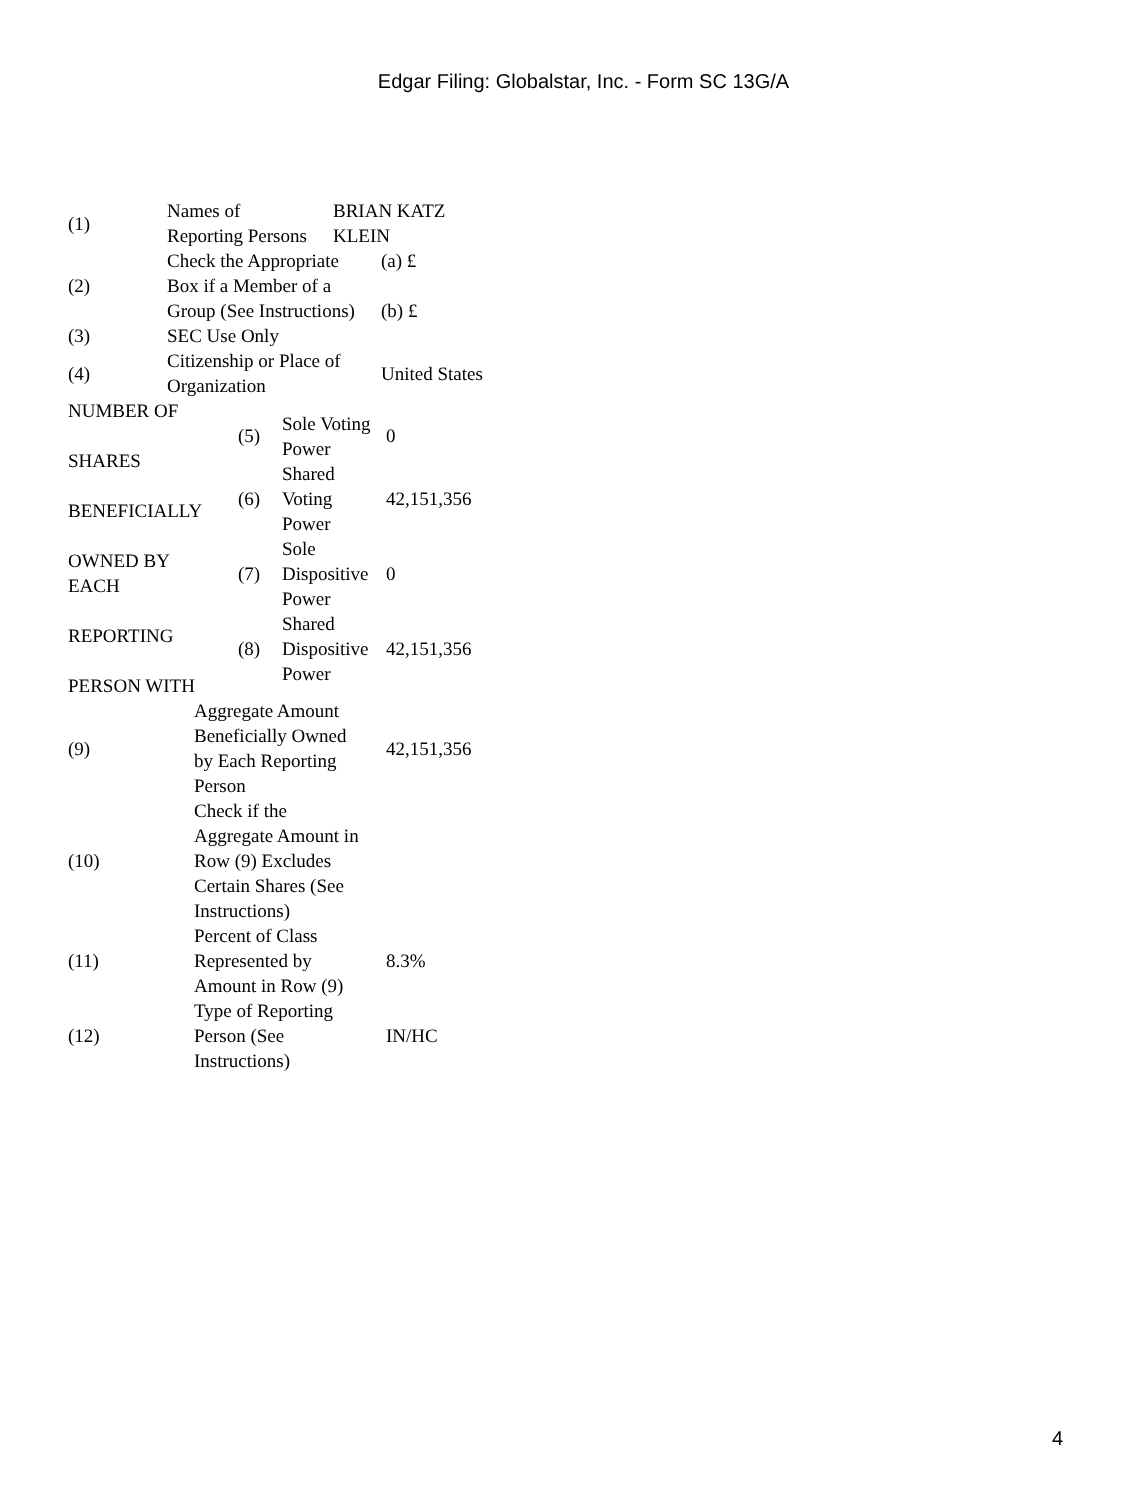Edgar Filing: Globalstar, Inc. - Form SC 13G/A
| (1) | Names of Reporting Persons | BRIAN KATZ KLEIN | |
| (2) | Check the Appropriate Box if a Member of a Group (See Instructions) | | (a) £ (b) £ |
| (3) | SEC Use Only | | |
| (4) | Citizenship or Place of Organization | | United States |
| NUMBER OF SHARES BENEFICIALLY OWNED BY EACH REPORTING PERSON WITH | / (5) / Sole Voting Power / 0 / / (6) / Shared Voting Power / 42,151,356 / / (7) / Sole Dispositive Power / 0 / / (8) / Shared Dispositive Power / 42,151,356 / |
| (9) | Aggregate Amount Beneficially Owned by Each Reporting Person | 42,151,356 |
| (10) | Check if the Aggregate Amount in Row (9) Excludes Certain Shares (See Instructions) | |
| (11) | Percent of Class Represented by Amount in Row (9) | 8.3% |
| (12) | Type of Reporting Person (See Instructions) | IN/HC |
4